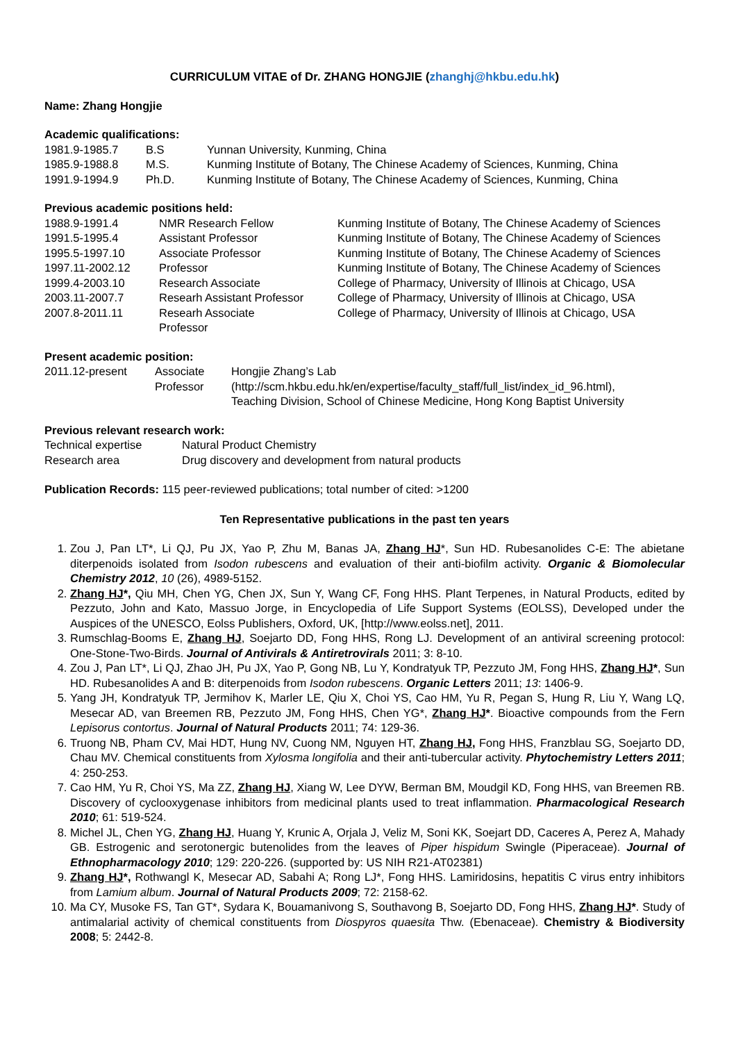CURRICULUM VITAE of Dr. ZHANG HONGJIE (zhanghj@hkbu.edu.hk)
Name: Zhang Hongjie
Academic qualifications:
| 1981.9-1985.7 | B.S | Yunnan University, Kunming, China |
| 1985.9-1988.8 | M.S. | Kunming Institute of Botany, The Chinese Academy of Sciences, Kunming, China |
| 1991.9-1994.9 | Ph.D. | Kunming Institute of Botany, The Chinese Academy of Sciences, Kunming, China |
Previous academic positions held:
| 1988.9-1991.4 | NMR Research Fellow | Kunming Institute of Botany, The Chinese Academy of Sciences |
| 1991.5-1995.4 | Assistant Professor | Kunming Institute of Botany, The Chinese Academy of Sciences |
| 1995.5-1997.10 | Associate Professor | Kunming Institute of Botany, The Chinese Academy of Sciences |
| 1997.11-2002.12 | Professor | Kunming Institute of Botany, The Chinese Academy of Sciences |
| 1999.4-2003.10 | Research Associate | College of Pharmacy, University of Illinois at Chicago, USA |
| 2003.11-2007.7 | Researh Assistant Professor | College of Pharmacy, University of Illinois at Chicago, USA |
| 2007.8-2011.11 | Researh Associate Professor | College of Pharmacy, University of Illinois at Chicago, USA |
Present academic position:
| 2011.12-present | Associate Professor | Hongjie Zhang’s Lab (http://scm.hkbu.edu.hk/en/expertise/faculty_staff/full_list/index_id_96.html), Teaching Division, School of Chinese Medicine, Hong Kong Baptist University |
Previous relevant research work:
| Technical expertise | Natural Product Chemistry |
| Research area | Drug discovery and development from natural products |
Publication Records: 115 peer-reviewed publications; total number of cited: >1200
Ten Representative publications in the past ten years
1. Zou J, Pan LT*, Li QJ, Pu JX, Yao P, Zhu M, Banas JA, Zhang HJ*, Sun HD. Rubesanolides C-E: The abietane diterpenoids isolated from Isodon rubescens and evaluation of their anti-biofilm activity. Organic & Biomolecular Chemistry 2012, 10 (26), 4989-5152.
2. Zhang HJ*, Qiu MH, Chen YG, Chen JX, Sun Y, Wang CF, Fong HHS. Plant Terpenes, in Natural Products, edited by Pezzuto, John and Kato, Massuo Jorge, in Encyclopedia of Life Support Systems (EOLSS), Developed under the Auspices of the UNESCO, Eolss Publishers, Oxford, UK, [http://www.eolss.net], 2011.
3. Rumschlag-Booms E, Zhang HJ, Soejarto DD, Fong HHS, Rong LJ. Development of an antiviral screening protocol: One-Stone-Two-Birds. Journal of Antivirals & Antiretrovirals 2011; 3: 8-10.
4. Zou J, Pan LT*, Li QJ, Zhao JH, Pu JX, Yao P, Gong NB, Lu Y, Kondratyuk TP, Pezzuto JM, Fong HHS, Zhang HJ*, Sun HD. Rubesanolides A and B: diterpenoids from Isodon rubescens. Organic Letters 2011; 13: 1406-9.
5. Yang JH, Kondratyuk TP, Jermihov K, Marler LE, Qiu X, Choi YS, Cao HM, Yu R, Pegan S, Hung R, Liu Y, Wang LQ, Mesecar AD, van Breemen RB, Pezzuto JM, Fong HHS, Chen YG*, Zhang HJ*. Bioactive compounds from the Fern Lepisorus contortus. Journal of Natural Products 2011; 74: 129-36.
6. Truong NB, Pham CV, Mai HDT, Hung NV, Cuong NM, Nguyen HT, Zhang HJ, Fong HHS, Franzblau SG, Soejarto DD, Chau MV. Chemical constituents from Xylosma longifolia and their anti-tubercular activity. Phytochemistry Letters 2011; 4: 250-253.
7. Cao HM, Yu R, Choi YS, Ma ZZ, Zhang HJ, Xiang W, Lee DYW, Berman BM, Moudgil KD, Fong HHS, van Breemen RB. Discovery of cyclooxygenase inhibitors from medicinal plants used to treat inflammation. Pharmacological Research 2010; 61: 519-524.
8. Michel JL, Chen YG, Zhang HJ, Huang Y, Krunic A, Orjala J, Veliz M, Soni KK, Soejart DD, Caceres A, Perez A, Mahady GB. Estrogenic and serotonergic butenolides from the leaves of Piper hispidum Swingle (Piperaceae). Journal of Ethnopharmacology 2010; 129: 220-226. (supported by: US NIH R21-AT02381)
9. Zhang HJ*, Rothwangl K, Mesecar AD, Sabahi A; Rong LJ*, Fong HHS. Lamiridosins, hepatitis C virus entry inhibitors from Lamium album. Journal of Natural Products 2009; 72: 2158-62.
10. Ma CY, Musoke FS, Tan GT*, Sydara K, Bouamanivong S, Southavong B, Soejarto DD, Fong HHS, Zhang HJ*. Study of antimalarial activity of chemical constituents from Diospyros quaesita Thw. (Ebenaceae). Chemistry & Biodiversity 2008; 5: 2442-8.